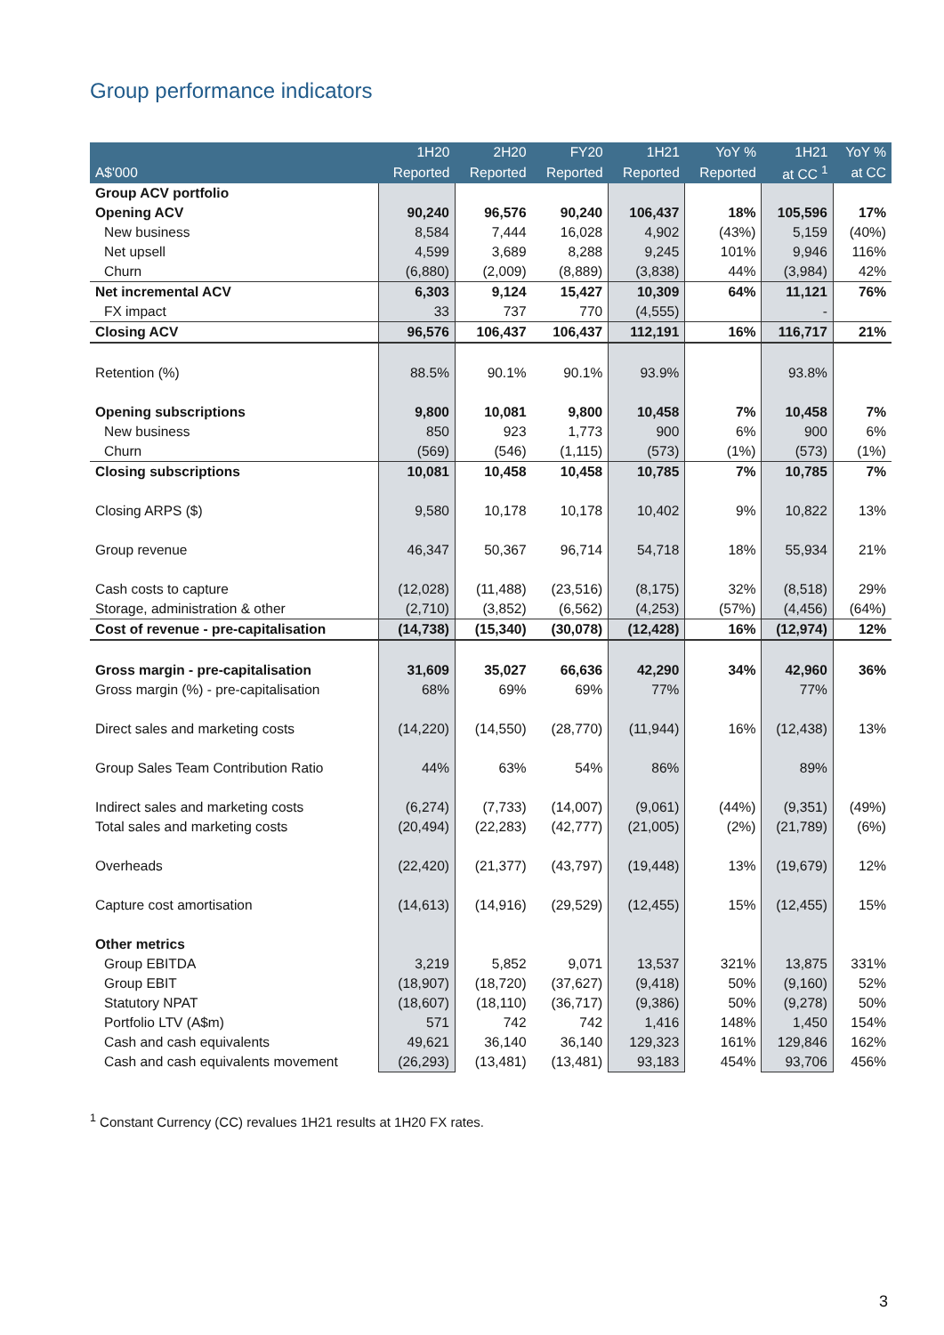Group performance indicators
| | 1H20 | 2H20 | FY20 | 1H21 | YoY % | 1H21 | YoY % |
| --- | --- | --- | --- | --- | --- | --- | --- |
| A$'000 | Reported | Reported | Reported | Reported | Reported | at CC <sup>1</sup> | at CC |
| Group ACV portfolio | | | | | | | |
| Opening ACV | 90,240 | 96,576 | 90,240 | 106,437 | 18% | 105,596 | 17% |
| New business | 8,584 | 7,444 | 16,028 | 4,902 | (43%) | 5,159 | (40%) |
| Net upsell | 4,599 | 3,689 | 8,288 | 9,245 | 101% | 9,946 | 116% |
| Churn | (6,880) | (2,009) | (8,889) | (3,838) | 44% | (3,984) | 42% |
| Net incremental ACV | 6,303 | 9,124 | 15,427 | 10,309 | 64% | 11,121 | 76% |
| FX impact | 33 | 737 | 770 | (4,555) | | - | |
| Closing ACV | 96,576 | 106,437 | 106,437 | 112,191 | 16% | 116,717 | 21% |
| Retention (%) | 88.5% | 90.1% | 90.1% | 93.9% | | 93.8% | |
| Opening subscriptions | 9,800 | 10,081 | 9,800 | 10,458 | 7% | 10,458 | 7% |
| New business | 850 | 923 | 1,773 | 900 | 6% | 900 | 6% |
| Churn | (569) | (546) | (1,115) | (573) | (1%) | (573) | (1%) |
| Closing subscriptions | 10,081 | 10,458 | 10,458 | 10,785 | 7% | 10,785 | 7% |
| Closing ARPS ($) | 9,580 | 10,178 | 10,178 | 10,402 | 9% | 10,822 | 13% |
| Group revenue | 46,347 | 50,367 | 96,714 | 54,718 | 18% | 55,934 | 21% |
| Cash costs to capture | (12,028) | (11,488) | (23,516) | (8,175) | 32% | (8,518) | 29% |
| Storage, administration & other | (2,710) | (3,852) | (6,562) | (4,253) | (57%) | (4,456) | (64%) |
| Cost of revenue - pre-capitalisation | (14,738) | (15,340) | (30,078) | (12,428) | 16% | (12,974) | 12% |
| Gross margin - pre-capitalisation | 31,609 | 35,027 | 66,636 | 42,290 | 34% | 42,960 | 36% |
| Gross margin (%) - pre-capitalisation | 68% | 69% | 69% | 77% | | 77% | |
| Direct sales and marketing costs | (14,220) | (14,550) | (28,770) | (11,944) | 16% | (12,438) | 13% |
| Group Sales Team Contribution Ratio | 44% | 63% | 54% | 86% | | 89% | |
| Indirect sales and marketing costs | (6,274) | (7,733) | (14,007) | (9,061) | (44%) | (9,351) | (49%) |
| Total sales and marketing costs | (20,494) | (22,283) | (42,777) | (21,005) | (2%) | (21,789) | (6%) |
| Overheads | (22,420) | (21,377) | (43,797) | (19,448) | 13% | (19,679) | 12% |
| Capture cost amortisation | (14,613) | (14,916) | (29,529) | (12,455) | 15% | (12,455) | 15% |
| Other metrics | | | | | | | |
| Group EBITDA | 3,219 | 5,852 | 9,071 | 13,537 | 321% | 13,875 | 331% |
| Group EBIT | (18,907) | (18,720) | (37,627) | (9,418) | 50% | (9,160) | 52% |
| Statutory NPAT | (18,607) | (18,110) | (36,717) | (9,386) | 50% | (9,278) | 50% |
| Portfolio LTV (A$m) | 571 | 742 | 742 | 1,416 | 148% | 1,450 | 154% |
| Cash and cash equivalents | 49,621 | 36,140 | 36,140 | 129,323 | 161% | 129,846 | 162% |
| Cash and cash equivalents movement | (26,293) | (13,481) | (13,481) | 93,183 | 454% | 93,706 | 456% |
<sup>1</sup> Constant Currency (CC) revalues 1H21 results at 1H20 FX rates.
3